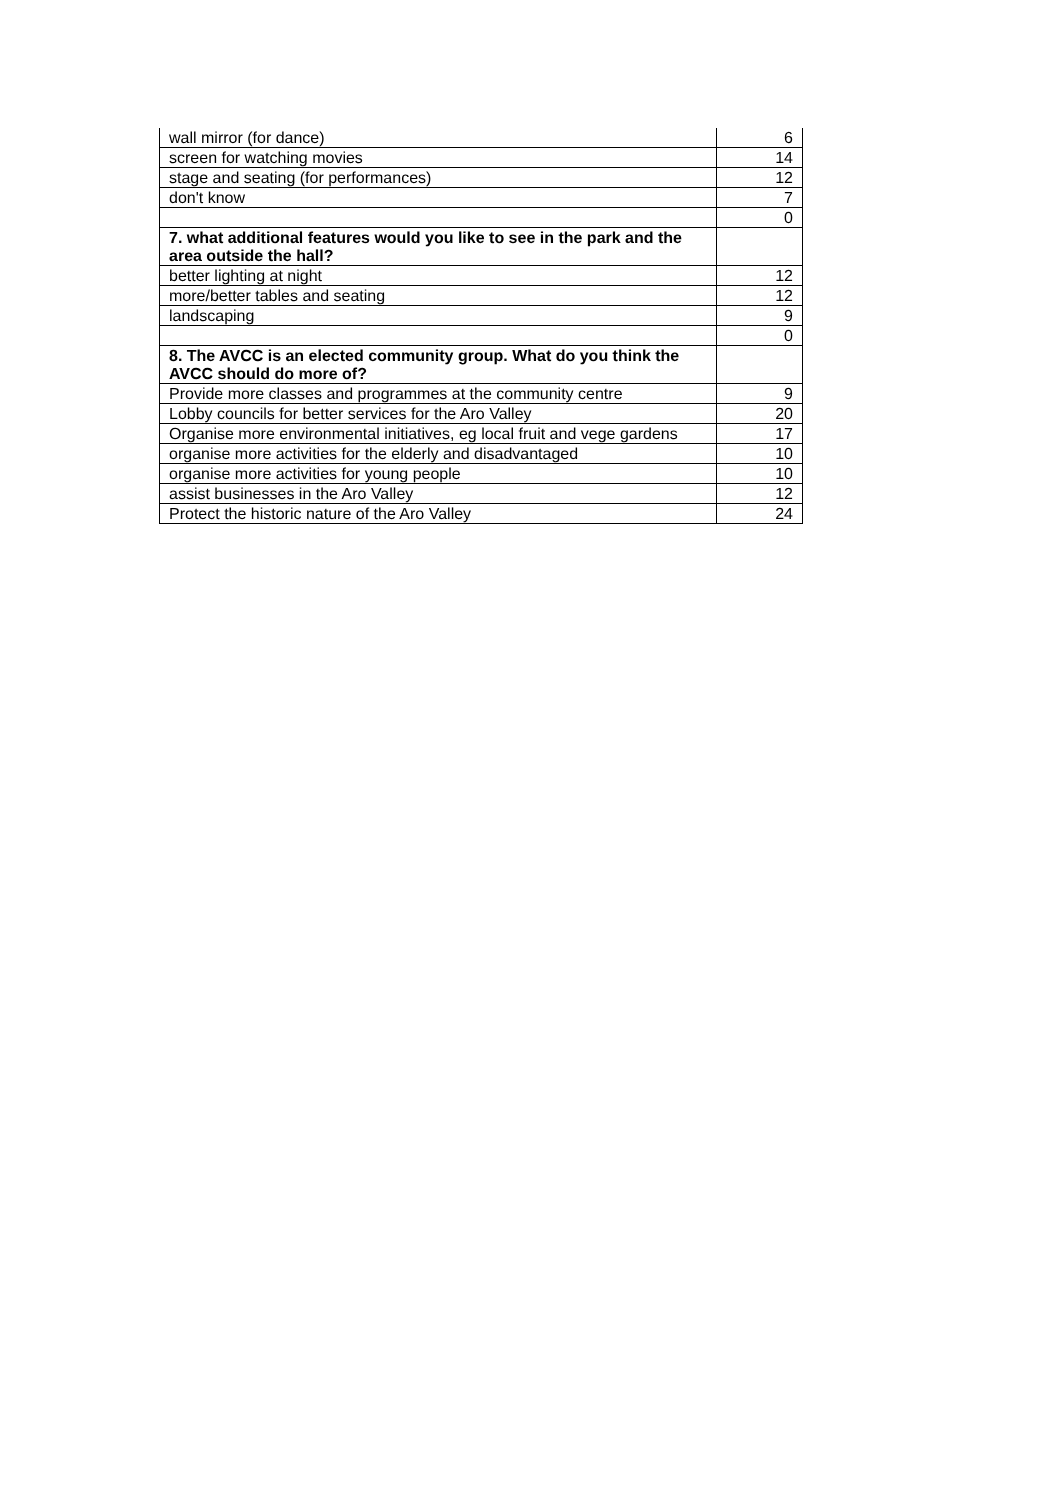| wall mirror (for dance) | 6 |
| screen for watching movies | 14 |
| stage and seating (for performances) | 12 |
| don't know | 7 |
| | 0 |
| 7. what additional features would you like to see in the park and the area outside the hall? | |
| better lighting at night | 12 |
| more/better tables and seating | 12 |
| landscaping | 9 |
| | 0 |
| 8. The AVCC is an elected community group. What do you think the AVCC should do more of? | |
| Provide more classes and programmes at the community centre | 9 |
| Lobby councils for better services for the Aro Valley | 20 |
| Organise more environmental initiatives, eg local fruit and vege gardens | 17 |
| organise more activities for the elderly and disadvantaged | 10 |
| organise more activities for young people | 10 |
| assist businesses in the Aro Valley | 12 |
| Protect the historic nature of the Aro Valley | 24 |